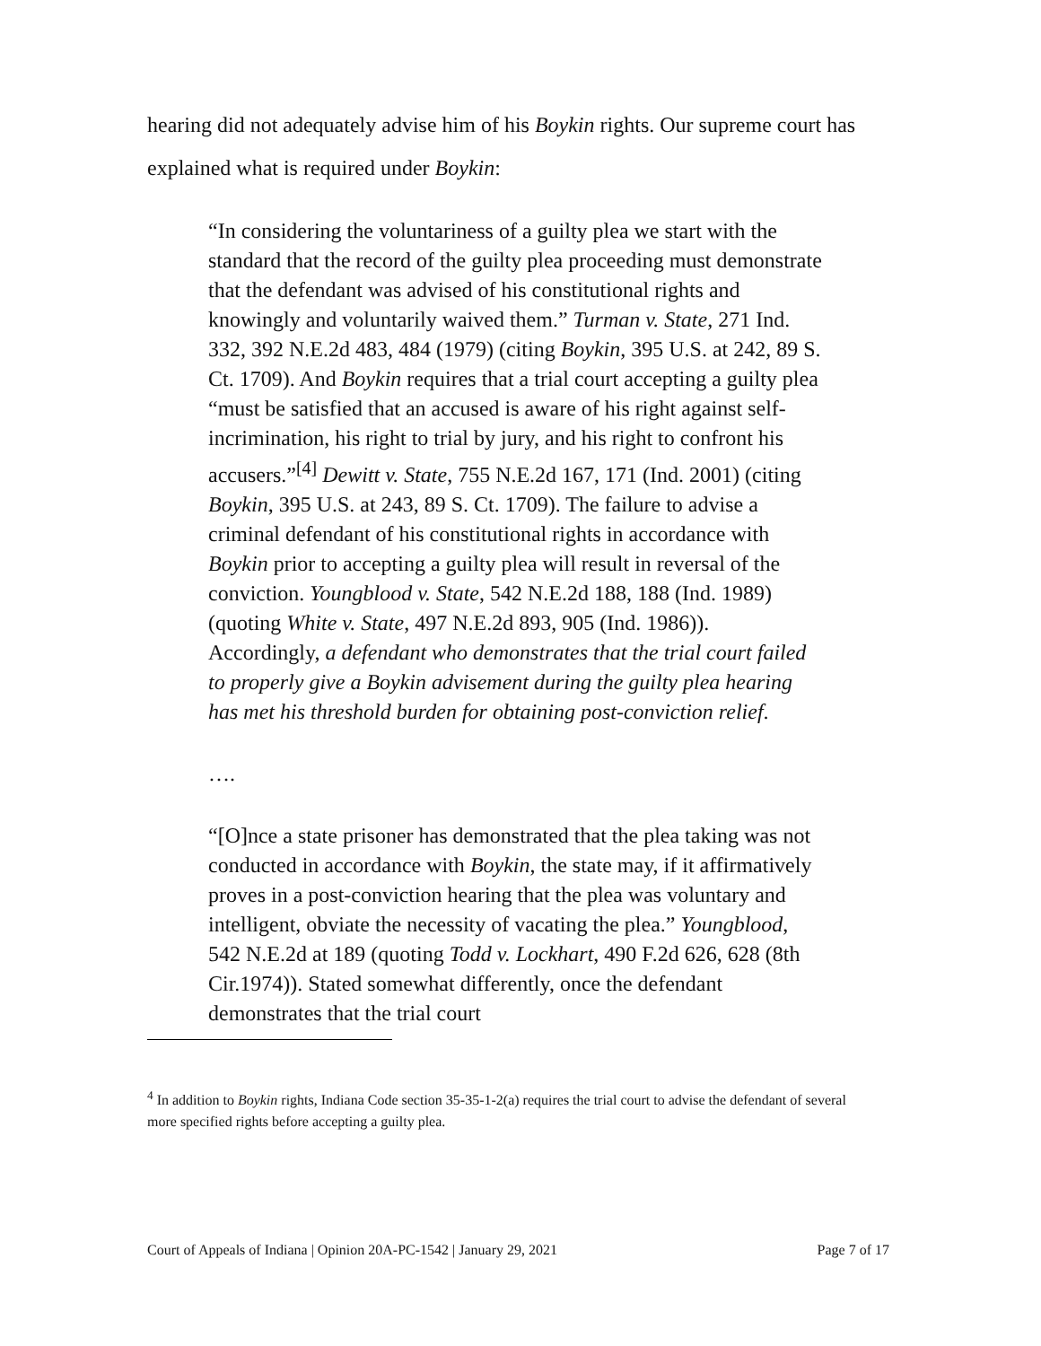hearing did not adequately advise him of his Boykin rights. Our supreme court has explained what is required under Boykin:
“In considering the voluntariness of a guilty plea we start with the standard that the record of the guilty plea proceeding must demonstrate that the defendant was advised of his constitutional rights and knowingly and voluntarily waived them.” Turman v. State, 271 Ind. 332, 392 N.E.2d 483, 484 (1979) (citing Boykin, 395 U.S. at 242, 89 S. Ct. 1709). And Boykin requires that a trial court accepting a guilty plea “must be satisfied that an accused is aware of his right against self-incrimination, his right to trial by jury, and his right to confront his accusers.”<sup>[4]</sup> Dewitt v. State, 755 N.E.2d 167, 171 (Ind. 2001) (citing Boykin, 395 U.S. at 243, 89 S. Ct. 1709). The failure to advise a criminal defendant of his constitutional rights in accordance with Boykin prior to accepting a guilty plea will result in reversal of the conviction. Youngblood v. State, 542 N.E.2d 188, 188 (Ind. 1989) (quoting White v. State, 497 N.E.2d 893, 905 (Ind. 1986)). Accordingly, a defendant who demonstrates that the trial court failed to properly give a Boykin advisement during the guilty plea hearing has met his threshold burden for obtaining post-conviction relief.
….
“[O]nce a state prisoner has demonstrated that the plea taking was not conducted in accordance with Boykin, the state may, if it affirmatively proves in a post-conviction hearing that the plea was voluntary and intelligent, obviate the necessity of vacating the plea.” Youngblood, 542 N.E.2d at 189 (quoting Todd v. Lockhart, 490 F.2d 626, 628 (8th Cir.1974)). Stated somewhat differently, once the defendant demonstrates that the trial court
<sup>4</sup> In addition to Boykin rights, Indiana Code section 35-35-1-2(a) requires the trial court to advise the defendant of several more specified rights before accepting a guilty plea.
Court of Appeals of Indiana | Opinion 20A-PC-1542 | January 29, 2021 Page 7 of 17